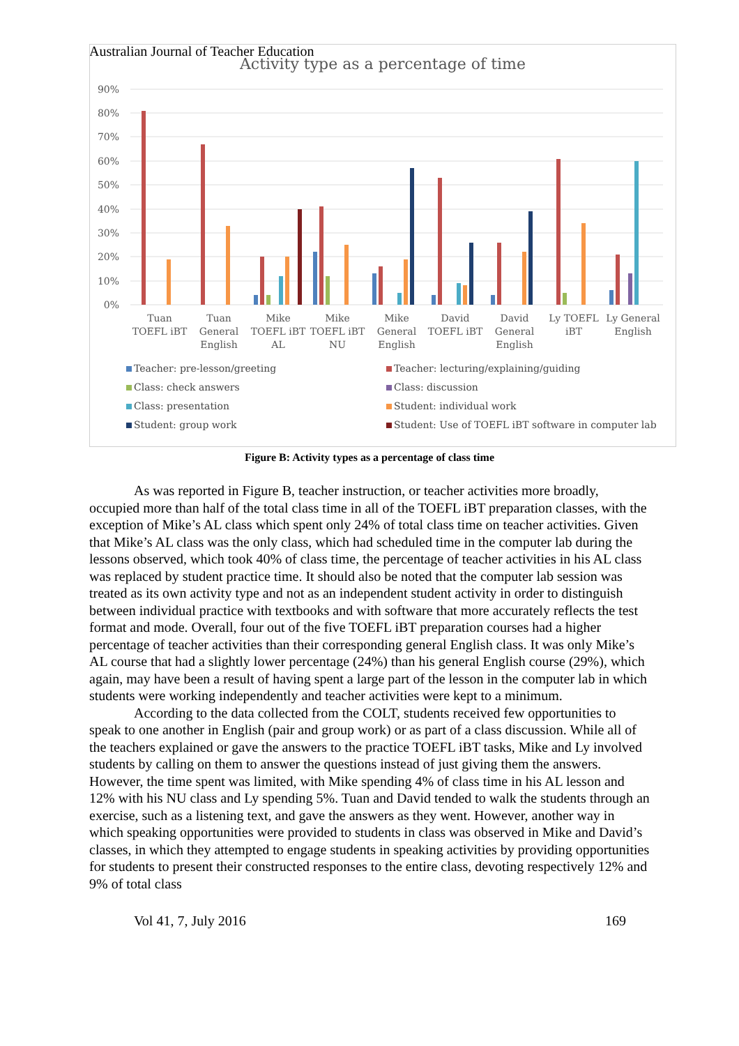Australian Journal of Teacher Education
Activity type as a percentage of time
90%
80%
70%
60%
50%
40%
30%
20%
10%
0%
Tuan
TOEFL iBT
Tuan
General
English
Mike
TOEFL iBT
AL
Mike
TOEFL iBT
NU
Mike
General
English
David
TOEFL iBT
David
General
English
Ly TOEFL
iBT
Ly General
English
Teacher: pre-lesson/greeting
Teacher: lecturing/explaining/guiding
Class: check answers
Class: discussion
Class: presentation
Student: individual work
Student: group work
Student: Use of TOEFL iBT software in computer lab
Figure B: Activity types as a percentage of class time
As was reported in Figure B, teacher instruction, or teacher activities more broadly, occupied more than half of the total class time in all of the TOEFL iBT preparation classes, with the exception of Mike’s AL class which spent only 24% of total class time on teacher activities. Given that Mike’s AL class was the only class, which had scheduled time in the computer lab during the lessons observed, which took 40% of class time, the percentage of teacher activities in his AL class was replaced by student practice time. It should also be noted that the computer lab session was treated as its own activity type and not as an independent student activity in order to distinguish between individual practice with textbooks and with software that more accurately reflects the test format and mode. Overall, four out of the five TOEFL iBT preparation courses had a higher percentage of teacher activities than their corresponding general English class. It was only Mike’s AL course that had a slightly lower percentage (24%) than his general English course (29%), which again, may have been a result of having spent a large part of the lesson in the computer lab in which students were working independently and teacher activities were kept to a minimum.
According to the data collected from the COLT, students received few opportunities to speak to one another in English (pair and group work) or as part of a class discussion. While all of the teachers explained or gave the answers to the practice TOEFL iBT tasks, Mike and Ly involved students by calling on them to answer the questions instead of just giving them the answers. However, the time spent was limited, with Mike spending 4% of class time in his AL lesson and 12% with his NU class and Ly spending 5%. Tuan and David tended to walk the students through an exercise, such as a listening text, and gave the answers as they went. However, another way in which speaking opportunities were provided to students in class was observed in Mike and David’s classes, in which they attempted to engage students in speaking activities by providing opportunities for students to present their constructed responses to the entire class, devoting respectively 12% and 9% of total class
Vol 41, 7, July 2016 169